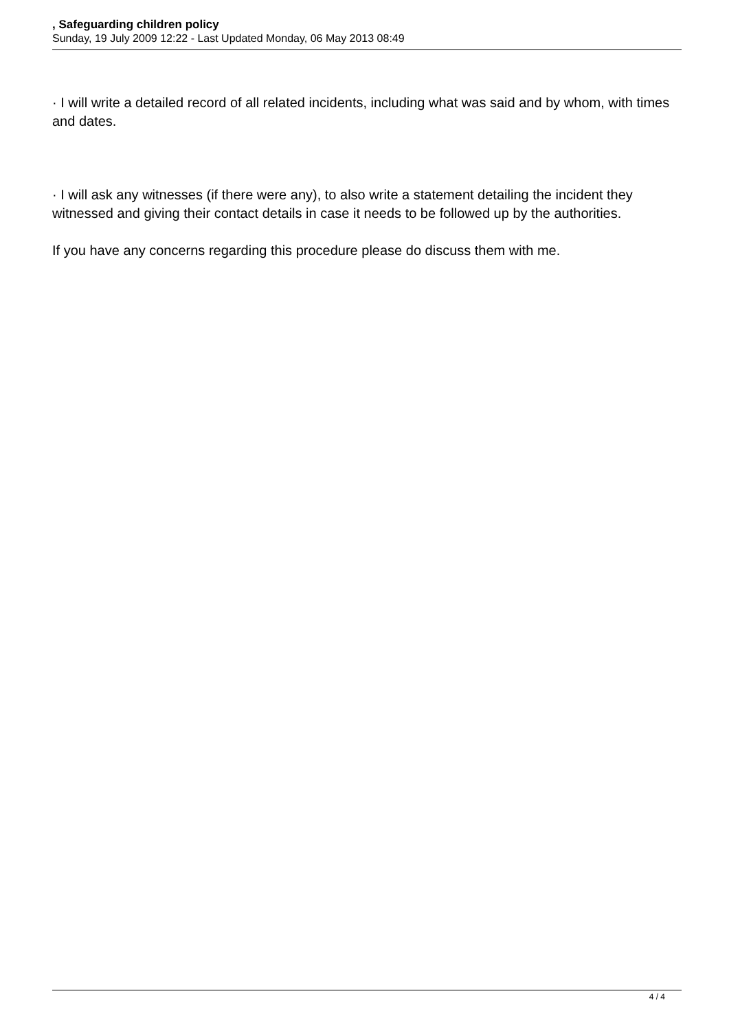, Safeguarding children policy
Sunday, 19 July 2009 12:22 - Last Updated Monday, 06 May 2013 08:49
· I will write a detailed record of all related incidents, including what was said and by whom, with times and dates.
· I will ask any witnesses (if there were any), to also write a statement detailing the incident they witnessed and giving their contact details in case it needs to be followed up by the authorities.
If you have any concerns regarding this procedure please do discuss them with me.
4 / 4